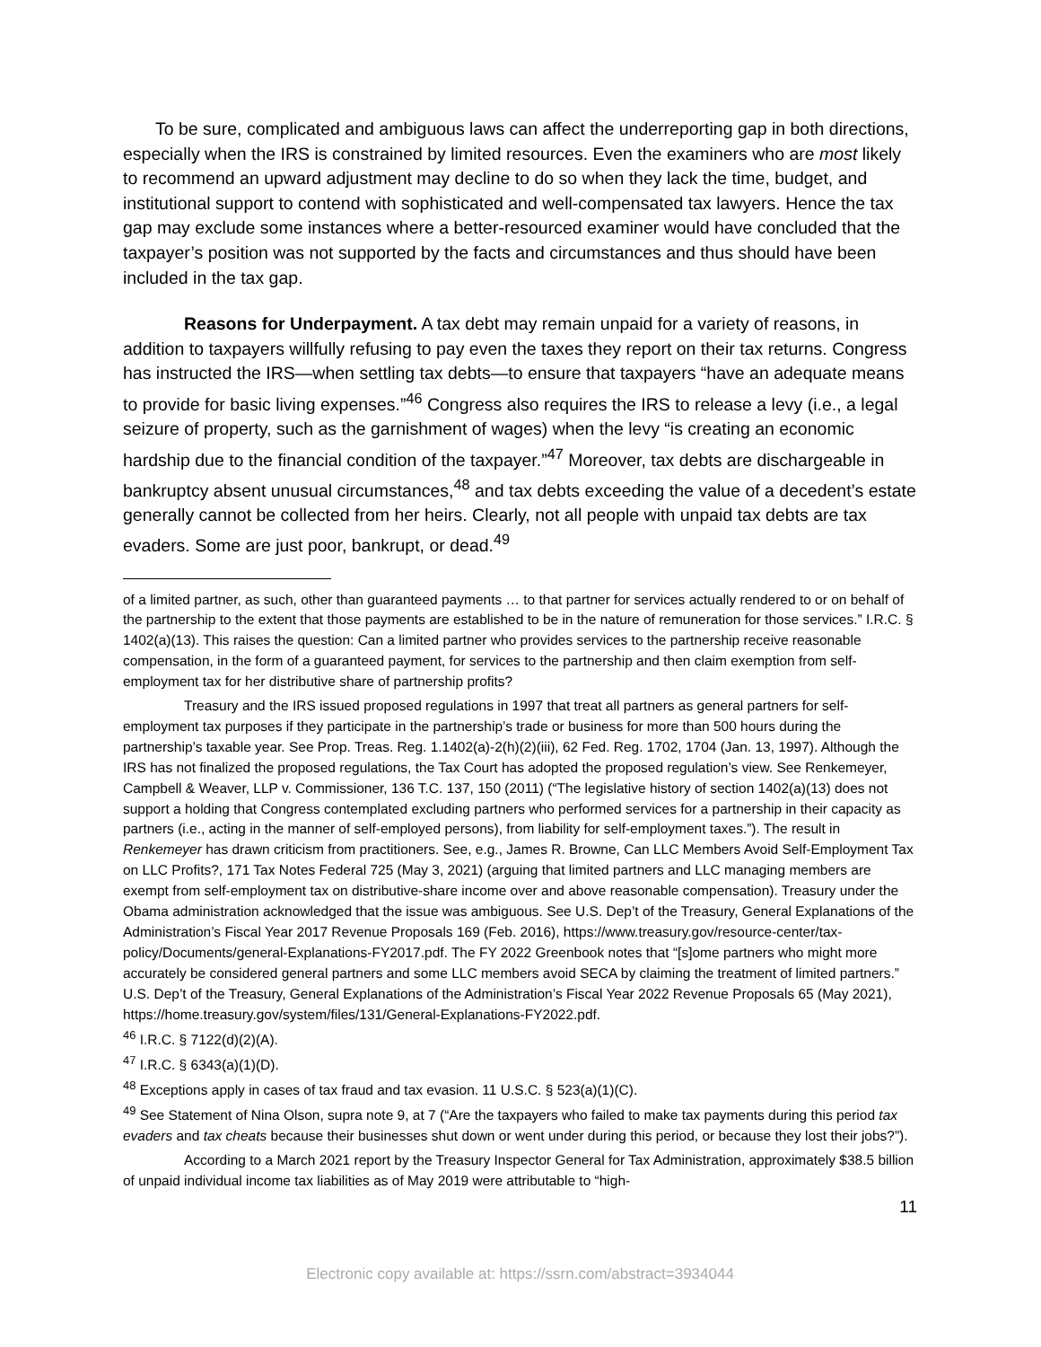To be sure, complicated and ambiguous laws can affect the underreporting gap in both directions, especially when the IRS is constrained by limited resources. Even the examiners who are most likely to recommend an upward adjustment may decline to do so when they lack the time, budget, and institutional support to contend with sophisticated and well-compensated tax lawyers. Hence the tax gap may exclude some instances where a better-resourced examiner would have concluded that the taxpayer’s position was not supported by the facts and circumstances and thus should have been included in the tax gap.
Reasons for Underpayment. A tax debt may remain unpaid for a variety of reasons, in addition to taxpayers willfully refusing to pay even the taxes they report on their tax returns. Congress has instructed the IRS—when settling tax debts—to ensure that taxpayers “have an adequate means to provide for basic living expenses.”<sup>46</sup> Congress also requires the IRS to release a levy (i.e., a legal seizure of property, such as the garnishment of wages) when the levy “is creating an economic hardship due to the financial condition of the taxpayer.”<sup>47</sup> Moreover, tax debts are dischargeable in bankruptcy absent unusual circumstances,<sup>48</sup> and tax debts exceeding the value of a decedent’s estate generally cannot be collected from her heirs. Clearly, not all people with unpaid tax debts are tax evaders. Some are just poor, bankrupt, or dead.<sup>49</sup>
of a limited partner, as such, other than guaranteed payments … to that partner for services actually rendered to or on behalf of the partnership to the extent that those payments are established to be in the nature of remuneration for those services.” I.R.C. § 1402(a)(13). This raises the question: Can a limited partner who provides services to the partnership receive reasonable compensation, in the form of a guaranteed payment, for services to the partnership and then claim exemption from self-employment tax for her distributive share of partnership profits?
Treasury and the IRS issued proposed regulations in 1997 that treat all partners as general partners for self-employment tax purposes if they participate in the partnership’s trade or business for more than 500 hours during the partnership’s taxable year. See Prop. Treas. Reg. 1.1402(a)-2(h)(2)(iii), 62 Fed. Reg. 1702, 1704 (Jan. 13, 1997). Although the IRS has not finalized the proposed regulations, the Tax Court has adopted the proposed regulation’s view. See Renkemeyer, Campbell & Weaver, LLP v. Commissioner, 136 T.C. 137, 150 (2011) (“The legislative history of section 1402(a)(13) does not support a holding that Congress contemplated excluding partners who performed services for a partnership in their capacity as partners (i.e., acting in the manner of self-employed persons), from liability for self-employment taxes.”). The result in Renkemeyer has drawn criticism from practitioners. See, e.g., James R. Browne, Can LLC Members Avoid Self-Employment Tax on LLC Profits?, 171 Tax Notes Federal 725 (May 3, 2021) (arguing that limited partners and LLC managing members are exempt from self-employment tax on distributive-share income over and above reasonable compensation). Treasury under the Obama administration acknowledged that the issue was ambiguous. See U.S. Dep’t of the Treasury, General Explanations of the Administration’s Fiscal Year 2017 Revenue Proposals 169 (Feb. 2016), https://www.treasury.gov/resource-center/tax-policy/Documents/general-Explanations-FY2017.pdf. The FY 2022 Greenbook notes that “[s]ome partners who might more accurately be considered general partners and some LLC members avoid SECA by claiming the treatment of limited partners.” U.S. Dep’t of the Treasury, General Explanations of the Administration’s Fiscal Year 2022 Revenue Proposals 65 (May 2021), https://home.treasury.gov/system/files/131/General-Explanations-FY2022.pdf.
<sup>46</sup> I.R.C. § 7122(d)(2)(A).
<sup>47</sup> I.R.C. § 6343(a)(1)(D).
<sup>48</sup> Exceptions apply in cases of tax fraud and tax evasion. 11 U.S.C. § 523(a)(1)(C).
<sup>49</sup> See Statement of Nina Olson, supra note 9, at 7 (“Are the taxpayers who failed to make tax payments during this period tax evaders and tax cheats because their businesses shut down or went under during this period, or because they lost their jobs?”).
According to a March 2021 report by the Treasury Inspector General for Tax Administration, approximately $38.5 billion of unpaid individual income tax liabilities as of May 2019 were attributable to “high-
11
Electronic copy available at: https://ssrn.com/abstract=3934044